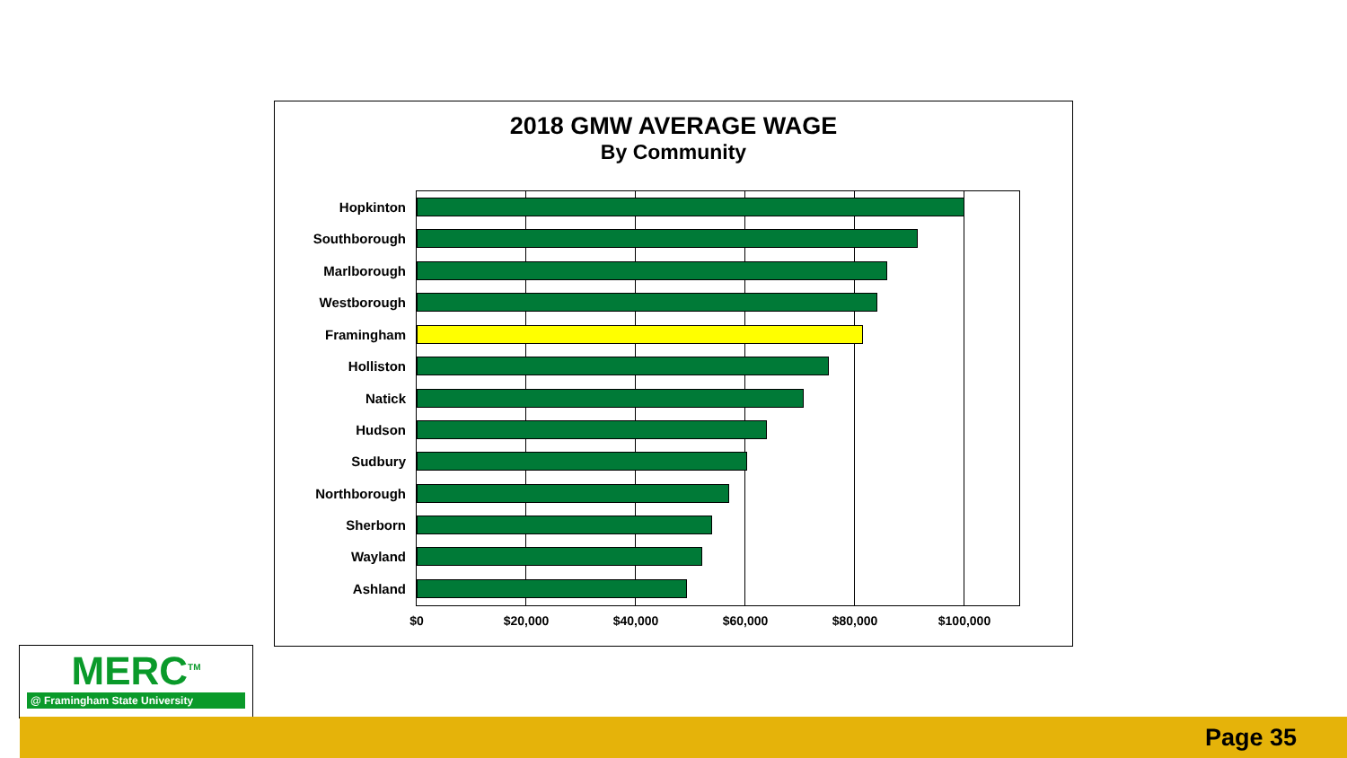2018 GMW AVERAGE WAGE
By Community
Hopkinton
Southborough
Marlborough
Westborough
Framingham
Holliston
Natick
Hudson
Sudbury
Northborough
Sherborn
Wayland
Ashland
$0 $20,000 $40,000 $60,000 $80,000 $100,000
MERC<sup>TM</sup>
@ Framingham State University
Page 35